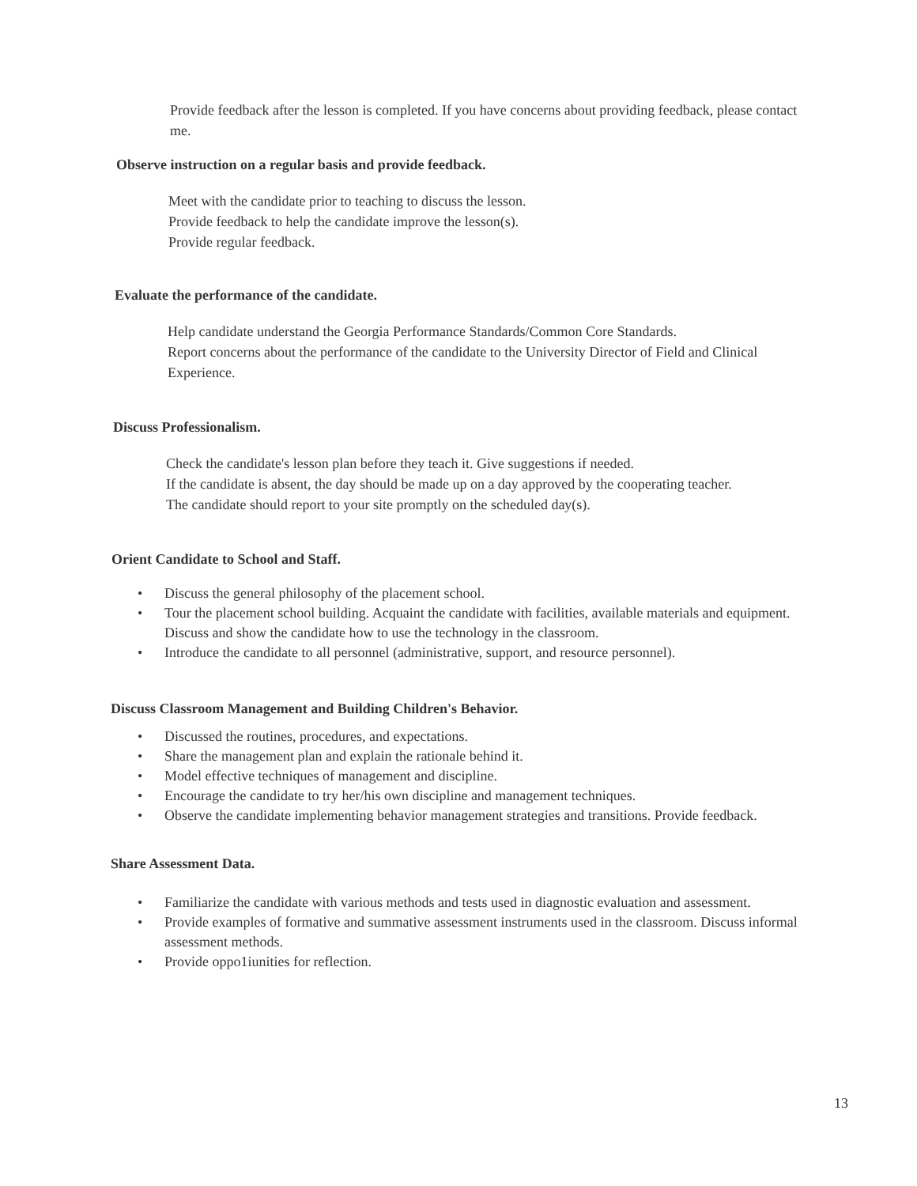Provide feedback after the lesson is completed. If you have concerns about providing feedback, please contact me.
Observe instruction on a regular basis and provide feedback.
Meet with the candidate prior to teaching to discuss the lesson.
Provide feedback to help the candidate improve the lesson(s).
Provide regular feedback.
Evaluate the performance of the candidate.
Help candidate understand the Georgia Performance Standards/Common Core Standards.
Report concerns about the performance of the candidate to the University Director of Field and Clinical Experience.
Discuss Professionalism.
Check the candidate's lesson plan before they teach it. Give suggestions if needed.
If the candidate is absent, the day should be made up on a day approved by the cooperating teacher.
The candidate should report to your site promptly on the scheduled day(s).
Orient Candidate to School and Staff.
• Discuss the general philosophy of the placement school.
• Tour the placement school building. Acquaint the candidate with facilities, available materials and equipment. Discuss and show the candidate how to use the technology in the classroom.
• Introduce the candidate to all personnel (administrative, support, and resource personnel).
Discuss Classroom Management and Building Children's Behavior.
• Discussed the routines, procedures, and expectations.
• Share the management plan and explain the rationale behind it.
• Model effective techniques of management and discipline.
• Encourage the candidate to try her/his own discipline and management techniques.
• Observe the candidate implementing behavior management strategies and transitions. Provide feedback.
Share Assessment Data.
• Familiarize the candidate with various methods and tests used in diagnostic evaluation and assessment.
• Provide examples of formative and summative assessment instruments used in the classroom. Discuss informal assessment methods.
• Provide oppo1iunities for reflection.
13